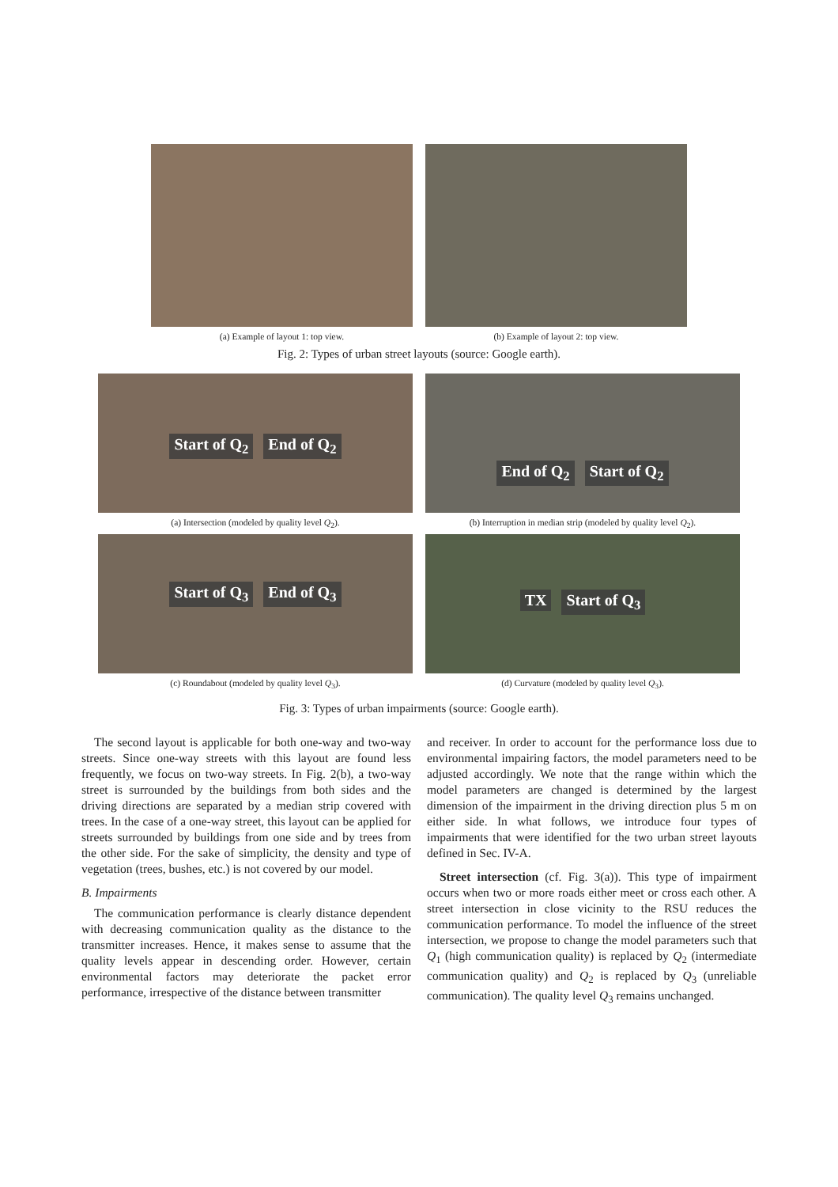(a) Example of layout 1: top view.
(b) Example of layout 2: top view.
Fig. 2: Types of urban street layouts (source: Google earth).
Start of Q<sub>2</sub> End of Q<sub>2</sub>
(a) Intersection (modeled by quality level Q<sub>2</sub>).
End of Q<sub>2</sub> Start of Q<sub>2</sub>
(b) Interruption in median strip (modeled by quality level Q<sub>2</sub>).
Start of Q<sub>3</sub> End of Q<sub>3</sub>
(c) Roundabout (modeled by quality level Q<sub>3</sub>).
TX Start of Q<sub>3</sub>
(d) Curvature (modeled by quality level Q<sub>3</sub>).
Fig. 3: Types of urban impairments (source: Google earth).
The second layout is applicable for both one-way and two-way streets. Since one-way streets with this layout are found less frequently, we focus on two-way streets. In Fig. 2(b), a two-way street is surrounded by the buildings from both sides and the driving directions are separated by a median strip covered with trees. In the case of a one-way street, this layout can be applied for streets surrounded by buildings from one side and by trees from the other side. For the sake of simplicity, the density and type of vegetation (trees, bushes, etc.) is not covered by our model.
B. Impairments
The communication performance is clearly distance dependent with decreasing communication quality as the distance to the transmitter increases. Hence, it makes sense to assume that the quality levels appear in descending order. However, certain environmental factors may deteriorate the packet error performance, irrespective of the distance between transmitter
and receiver. In order to account for the performance loss due to environmental impairing factors, the model parameters need to be adjusted accordingly. We note that the range within which the model parameters are changed is determined by the largest dimension of the impairment in the driving direction plus 5 m on either side. In what follows, we introduce four types of impairments that were identified for the two urban street layouts defined in Sec. IV-A.
Street intersection (cf. Fig. 3(a)). This type of impairment occurs when two or more roads either meet or cross each other. A street intersection in close vicinity to the RSU reduces the communication performance. To model the influence of the street intersection, we propose to change the model parameters such that Q<sub>1</sub> (high communication quality) is replaced by Q<sub>2</sub> (intermediate communication quality) and Q<sub>2</sub> is replaced by Q<sub>3</sub> (unreliable communication). The quality level Q<sub>3</sub> remains unchanged.